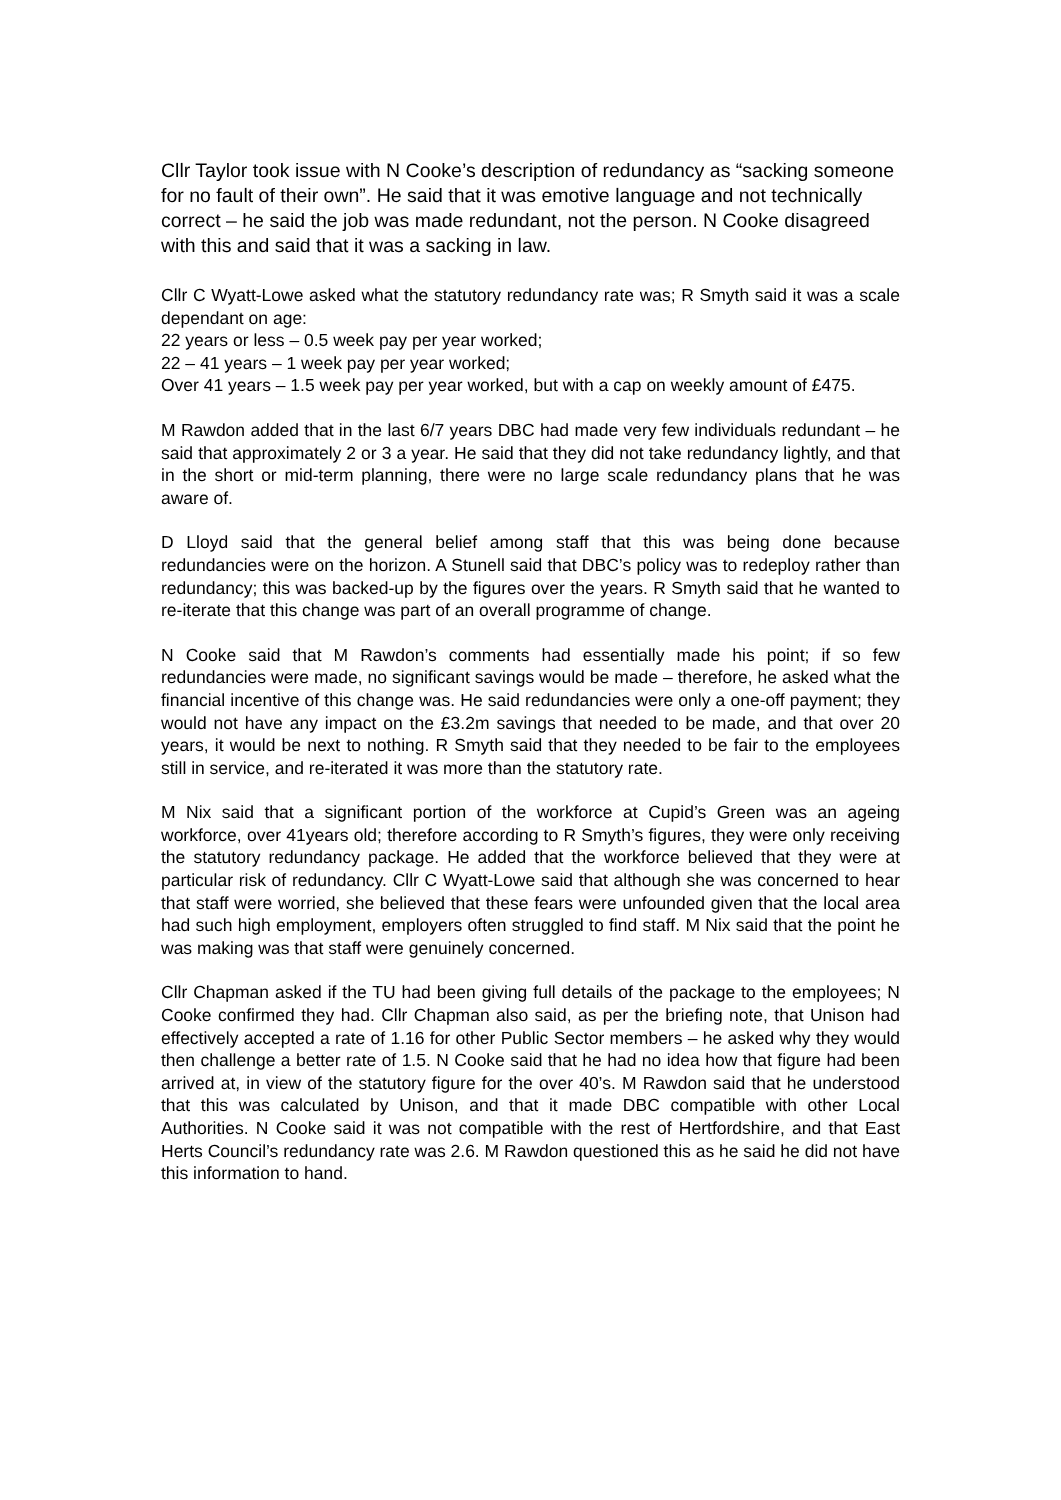Cllr Taylor took issue with N Cooke’s description of redundancy as “sacking someone for no fault of their own”. He said that it was emotive language and not technically correct – he said the job was made redundant, not the person. N Cooke disagreed with this and said that it was a sacking in law.
Cllr C Wyatt-Lowe asked what the statutory redundancy rate was; R Smyth said it was a scale dependant on age:
22 years or less – 0.5 week pay per year worked;
22 – 41 years – 1 week pay per year worked;
Over 41 years – 1.5 week pay per year worked, but with a cap on weekly amount of £475.
M Rawdon added that in the last 6/7 years DBC had made very few individuals redundant – he said that approximately 2 or 3 a year. He said that they did not take redundancy lightly, and that in the short or mid-term planning, there were no large scale redundancy plans that he was aware of.
D Lloyd said that the general belief among staff that this was being done because redundancies were on the horizon. A Stunell said that DBC’s policy was to redeploy rather than redundancy; this was backed-up by the figures over the years. R Smyth said that he wanted to re-iterate that this change was part of an overall programme of change.
N Cooke said that M Rawdon’s comments had essentially made his point; if so few redundancies were made, no significant savings would be made – therefore, he asked what the financial incentive of this change was. He said redundancies were only a one-off payment; they would not have any impact on the £3.2m savings that needed to be made, and that over 20 years, it would be next to nothing. R Smyth said that they needed to be fair to the employees still in service, and re-iterated it was more than the statutory rate.
M Nix said that a significant portion of the workforce at Cupid’s Green was an ageing workforce, over 41years old; therefore according to R Smyth’s figures, they were only receiving the statutory redundancy package. He added that the workforce believed that they were at particular risk of redundancy. Cllr C Wyatt-Lowe said that although she was concerned to hear that staff were worried, she believed that these fears were unfounded given that the local area had such high employment, employers often struggled to find staff. M Nix said that the point he was making was that staff were genuinely concerned.
Cllr Chapman asked if the TU had been giving full details of the package to the employees; N Cooke confirmed they had. Cllr Chapman also said, as per the briefing note, that Unison had effectively accepted a rate of 1.16 for other Public Sector members – he asked why they would then challenge a better rate of 1.5. N Cooke said that he had no idea how that figure had been arrived at, in view of the statutory figure for the over 40’s. M Rawdon said that he understood that this was calculated by Unison, and that it made DBC compatible with other Local Authorities. N Cooke said it was not compatible with the rest of Hertfordshire, and that East Herts Council’s redundancy rate was 2.6. M Rawdon questioned this as he said he did not have this information to hand.